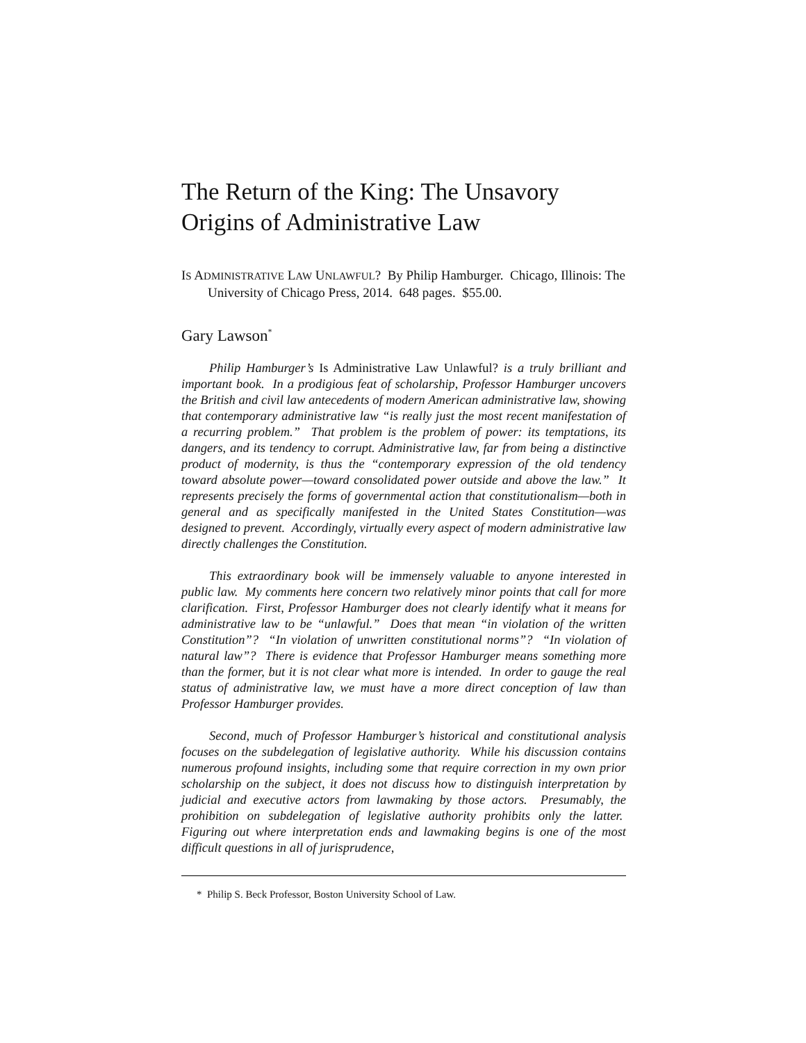The Return of the King: The Unsavory
Origins of Administrative Law
IS ADMINISTRATIVE LAW UNLAWFUL? By Philip Hamburger. Chicago, Illinois: The University of Chicago Press, 2014. 648 pages. $55.00.
Gary Lawson<sup>*</sup>
Philip Hamburger’s Is Administrative Law Unlawful? is a truly brilliant and important book. In a prodigious feat of scholarship, Professor Hamburger uncovers the British and civil law antecedents of modern American administrative law, showing that contemporary administrative law “is really just the most recent manifestation of a recurring problem.” That problem is the problem of power: its temptations, its dangers, and its tendency to corrupt. Administrative law, far from being a distinctive product of modernity, is thus the “contemporary expression of the old tendency toward absolute power—toward consolidated power outside and above the law.” It represents precisely the forms of governmental action that constitutionalism—both in general and as specifically manifested in the United States Constitution—was designed to prevent. Accordingly, virtually every aspect of modern administrative law directly challenges the Constitution.
This extraordinary book will be immensely valuable to anyone interested in public law. My comments here concern two relatively minor points that call for more clarification. First, Professor Hamburger does not clearly identify what it means for administrative law to be “unlawful.” Does that mean “in violation of the written Constitution”? “In violation of unwritten constitutional norms”? “In violation of natural law”? There is evidence that Professor Hamburger means something more than the former, but it is not clear what more is intended. In order to gauge the real status of administrative law, we must have a more direct conception of law than Professor Hamburger provides.
Second, much of Professor Hamburger’s historical and constitutional analysis focuses on the subdelegation of legislative authority. While his discussion contains numerous profound insights, including some that require correction in my own prior scholarship on the subject, it does not discuss how to distinguish interpretation by judicial and executive actors from lawmaking by those actors. Presumably, the prohibition on subdelegation of legislative authority prohibits only the latter. Figuring out where interpretation ends and lawmaking begins is one of the most difficult questions in all of jurisprudence,
* Philip S. Beck Professor, Boston University School of Law.